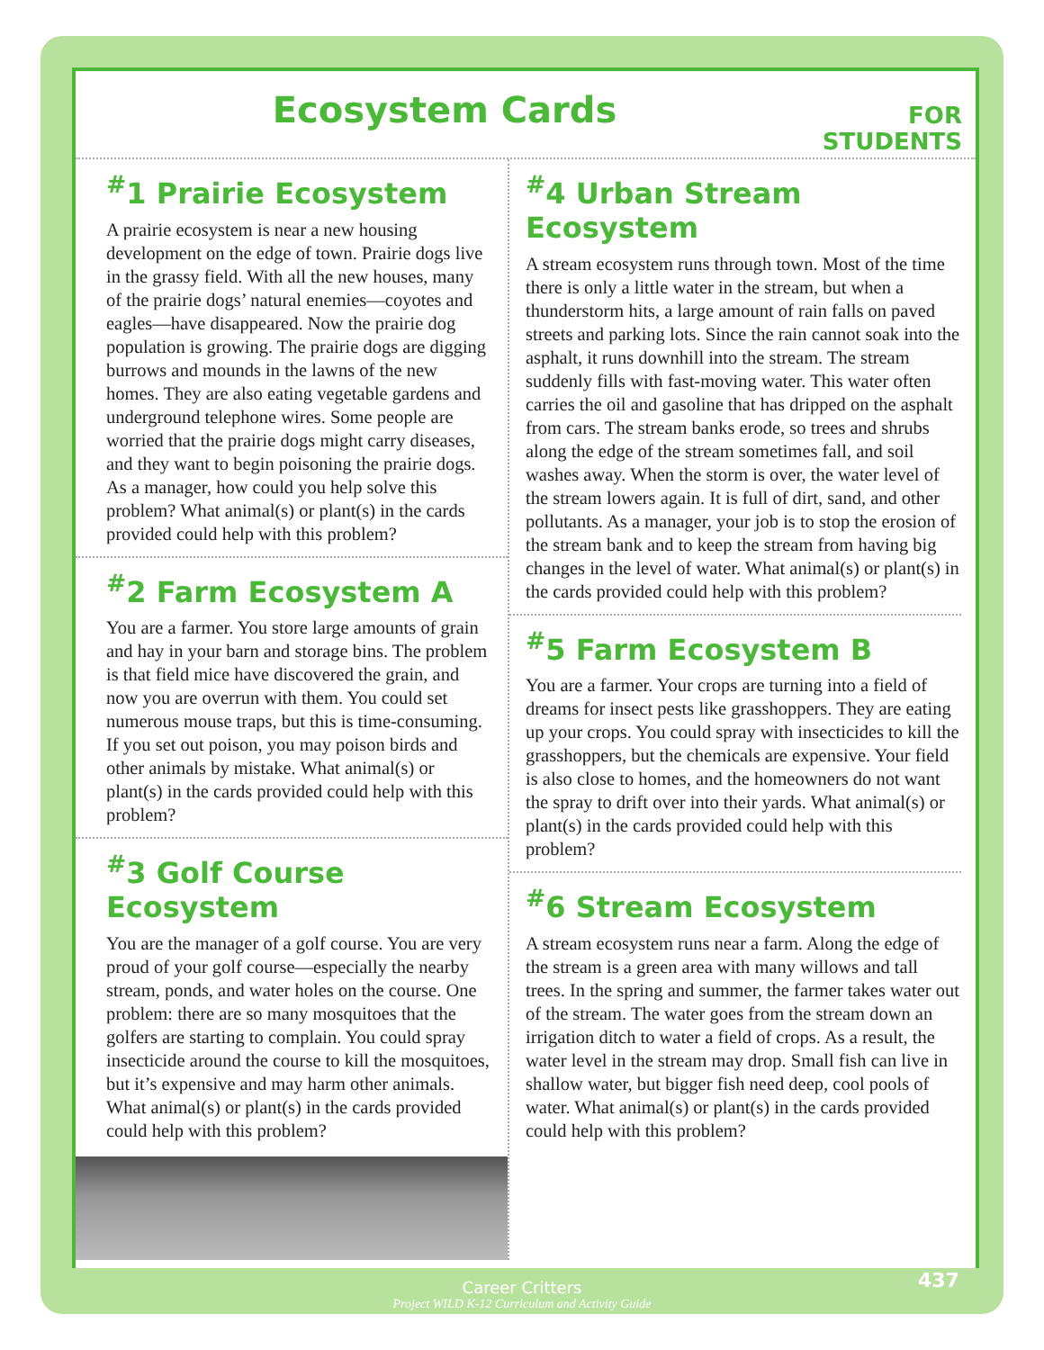Ecosystem Cards
FOR
STUDENTS
<sup>#</sup> 1 Prairie Ecosystem
A prairie ecosystem is near a new housing development on the edge of town. Prairie dogs live in the grassy field. With all the new houses, many of the prairie dogs’ natural enemies—coyotes and eagles—have disappeared. Now the prairie dog population is growing. The prairie dogs are digging burrows and mounds in the lawns of the new homes. They are also eating vegetable gardens and underground telephone wires. Some people are worried that the prairie dogs might carry diseases, and they want to begin poisoning the prairie dogs. As a manager, how could you help solve this problem? What animal(s) or plant(s) in the cards provided could help with this problem?
<sup>#</sup> 2 Farm Ecosystem A
You are a farmer. You store large amounts of grain and hay in your barn and storage bins. The problem is that field mice have discovered the grain, and now you are overrun with them. You could set numerous mouse traps, but this is time-consuming. If you set out poison, you may poison birds and other animals by mistake. What animal(s) or plant(s) in the cards provided could help with this problem?
<sup>#</sup> 3 Golf Course Ecosystem
You are the manager of a golf course. You are very proud of your golf course—especially the nearby stream, ponds, and water holes on the course. One problem: there are so many mosquitoes that the golfers are starting to complain. You could spray insecticide around the course to kill the mosquitoes, but it’s expensive and may harm other animals. What animal(s) or plant(s) in the cards provided could help with this problem?
<sup>#</sup> 4 Urban Stream Ecosystem
A stream ecosystem runs through town. Most of the time there is only a little water in the stream, but when a thunderstorm hits, a large amount of rain falls on paved streets and parking lots. Since the rain cannot soak into the asphalt, it runs downhill into the stream. The stream suddenly fills with fast-moving water. This water often carries the oil and gasoline that has dripped on the asphalt from cars. The stream banks erode, so trees and shrubs along the edge of the stream sometimes fall, and soil washes away. When the storm is over, the water level of the stream lowers again. It is full of dirt, sand, and other pollutants. As a manager, your job is to stop the erosion of the stream bank and to keep the stream from having big changes in the level of water. What animal(s) or plant(s) in the cards provided could help with this problem?
<sup>#</sup> 5 Farm Ecosystem B
You are a farmer. Your crops are turning into a field of dreams for insect pests like grasshoppers. They are eating up your crops. You could spray with insecticides to kill the grasshoppers, but the chemicals are expensive. Your field is also close to homes, and the homeowners do not want the spray to drift over into their yards. What animal(s) or plant(s) in the cards provided could help with this problem?
<sup>#</sup> 6 Stream Ecosystem
A stream ecosystem runs near a farm. Along the edge of the stream is a green area with many willows and tall trees. In the spring and summer, the farmer takes water out of the stream. The water goes from the stream down an irrigation ditch to water a field of crops. As a result, the water level in the stream may drop. Small fish can live in shallow water, but bigger fish need deep, cool pools of water. What animal(s) or plant(s) in the cards provided could help with this problem?
Career Critters
Project WILD K-12 Curriculum and Activity Guide
437